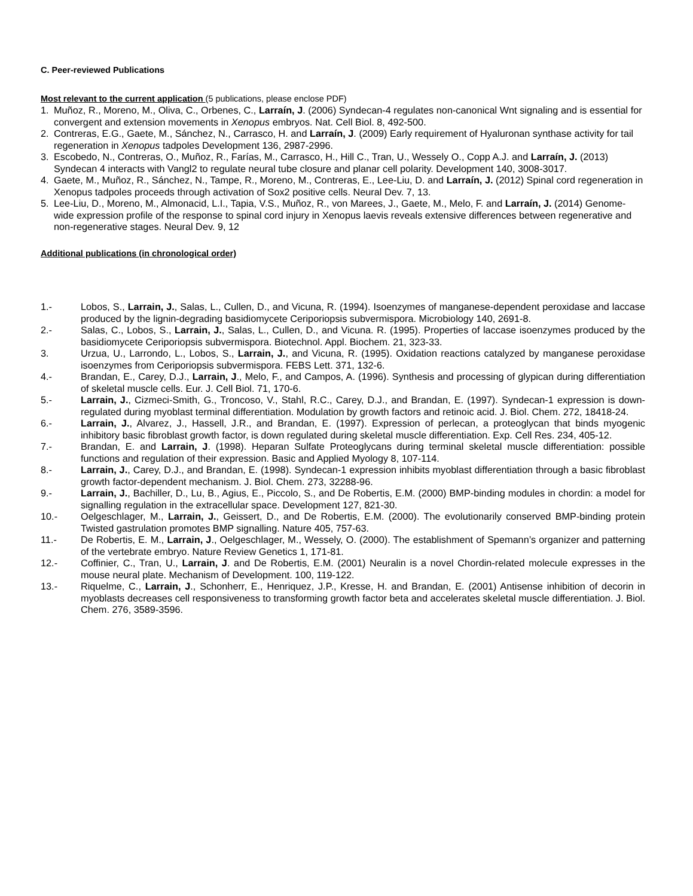C. Peer-reviewed Publications
Most relevant to the current application (5 publications, please enclose PDF)
1. Muñoz, R., Moreno, M., Oliva, C., Orbenes, C., Larraín, J. (2006) Syndecan-4 regulates non-canonical Wnt signaling and is essential for convergent and extension movements in Xenopus embryos. Nat. Cell Biol. 8, 492-500.
2. Contreras, E.G., Gaete, M., Sánchez, N., Carrasco, H. and Larraín, J. (2009) Early requirement of Hyaluronan synthase activity for tail regeneration in Xenopus tadpoles Development 136, 2987-2996.
3. Escobedo, N., Contreras, O., Muñoz, R., Farías, M., Carrasco, H., Hill C., Tran, U., Wessely O., Copp A.J. and Larraín, J. (2013) Syndecan 4 interacts with Vangl2 to regulate neural tube closure and planar cell polarity. Development 140, 3008-3017.
4. Gaete, M., Muñoz, R., Sánchez, N., Tampe, R., Moreno, M., Contreras, E., Lee-Liu, D. and Larraín, J. (2012) Spinal cord regeneration in Xenopus tadpoles proceeds through activation of Sox2 positive cells. Neural Dev. 7, 13.
5. Lee-Liu, D., Moreno, M., Almonacid, L.I., Tapia, V.S., Muñoz, R., von Marees, J., Gaete, M., Melo, F. and Larraín, J. (2014) Genome-wide expression profile of the response to spinal cord injury in Xenopus laevis reveals extensive differences between regenerative and non-regenerative stages. Neural Dev. 9, 12
Additional publications (in chronological order)
1.- Lobos, S., Larrain, J., Salas, L., Cullen, D., and Vicuna, R. (1994). Isoenzymes of manganese-dependent peroxidase and laccase produced by the lignin-degrading basidiomycete Ceriporiopsis subvermispora. Microbiology 140, 2691-8.
2.- Salas, C., Lobos, S., Larrain, J., Salas, L., Cullen, D., and Vicuna. R. (1995). Properties of laccase isoenzymes produced by the basidiomycete Ceriporiopsis subvermispora. Biotechnol. Appl. Biochem. 21, 323-33.
3. Urzua, U., Larrondo, L., Lobos, S., Larrain, J., and Vicuna, R. (1995). Oxidation reactions catalyzed by manganese peroxidase isoenzymes from Ceriporiopsis subvermispora. FEBS Lett. 371, 132-6.
4.- Brandan, E., Carey, D.J., Larrain, J., Melo, F., and Campos, A. (1996). Synthesis and processing of glypican during differentiation of skeletal muscle cells. Eur. J. Cell Biol. 71, 170-6.
5.- Larrain, J., Cizmeci-Smith, G., Troncoso, V., Stahl, R.C., Carey, D.J., and Brandan, E. (1997). Syndecan-1 expression is down-regulated during myoblast terminal differentiation. Modulation by growth factors and retinoic acid. J. Biol. Chem. 272, 18418-24.
6.- Larrain, J., Alvarez, J., Hassell, J.R., and Brandan, E. (1997). Expression of perlecan, a proteoglycan that binds myogenic inhibitory basic fibroblast growth factor, is down regulated during skeletal muscle differentiation. Exp. Cell Res. 234, 405-12.
7.- Brandan, E. and Larrain, J. (1998). Heparan Sulfate Proteoglycans during terminal skeletal muscle differentiation: possible functions and regulation of their expression. Basic and Applied Myology 8, 107-114.
8.- Larrain, J., Carey, D.J., and Brandan, E. (1998). Syndecan-1 expression inhibits myoblast differentiation through a basic fibroblast growth factor-dependent mechanism. J. Biol. Chem. 273, 32288-96.
9.- Larrain, J., Bachiller, D., Lu, B., Agius, E., Piccolo, S., and De Robertis, E.M. (2000) BMP-binding modules in chordin: a model for signalling regulation in the extracellular space. Development 127, 821-30.
10.- Oelgeschlager, M., Larrain, J., Geissert, D., and De Robertis, E.M. (2000). The evolutionarily conserved BMP-binding protein Twisted gastrulation promotes BMP signalling. Nature 405, 757-63.
11.- De Robertis, E. M., Larrain, J., Oelgeschlager, M., Wessely, O. (2000). The establishment of Spemann’s organizer and patterning of the vertebrate embryo. Nature Review Genetics 1, 171-81.
12.- Coffinier, C., Tran, U., Larrain, J. and De Robertis, E.M. (2001) Neuralin is a novel Chordin-related molecule expresses in the mouse neural plate. Mechanism of Development. 100, 119-122.
13.- Riquelme, C., Larrain, J., Schonherr, E., Henriquez, J.P., Kresse, H. and Brandan, E. (2001) Antisense inhibition of decorin in myoblasts decreases cell responsiveness to transforming growth factor beta and accelerates skeletal muscle differentiation. J. Biol. Chem. 276, 3589-3596.